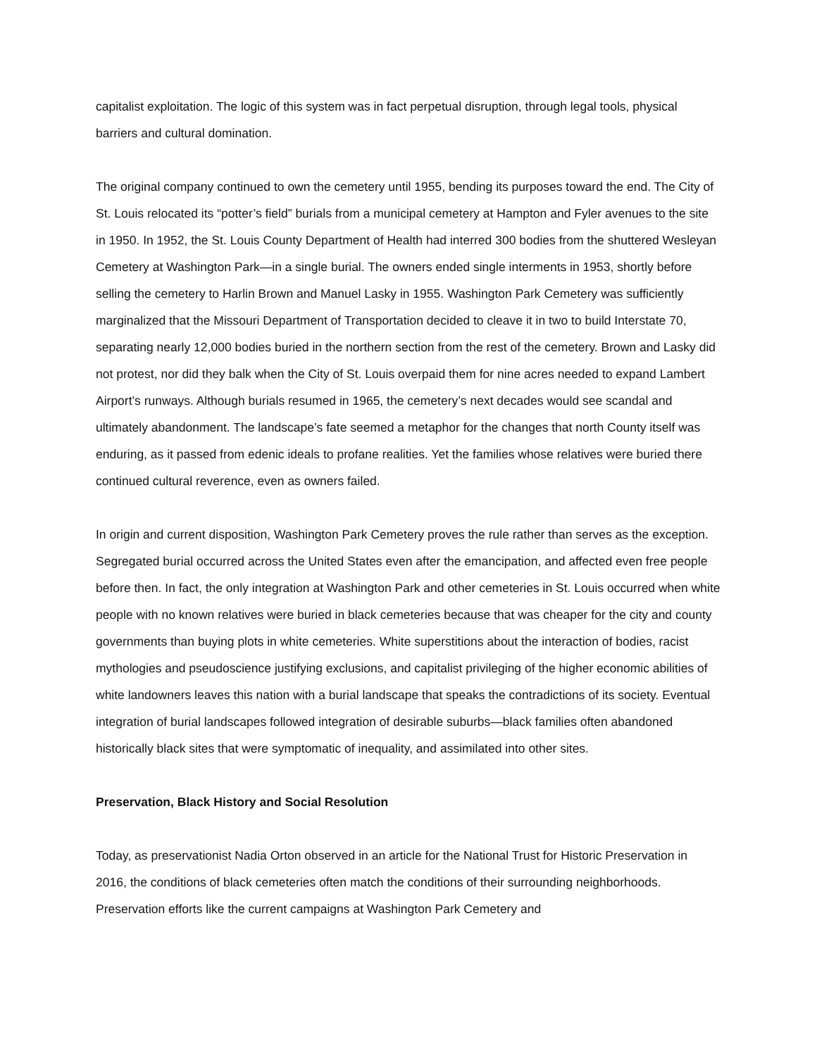capitalist exploitation. The logic of this system was in fact perpetual disruption, through legal tools, physical barriers and cultural domination.
The original company continued to own the cemetery until 1955, bending its purposes toward the end. The City of St. Louis relocated its “potter’s field” burials from a municipal cemetery at Hampton and Fyler avenues to the site in 1950. In 1952, the St. Louis County Department of Health had interred 300 bodies from the shuttered Wesleyan Cemetery at Washington Park—in a single burial. The owners ended single interments in 1953, shortly before selling the cemetery to Harlin Brown and Manuel Lasky in 1955. Washington Park Cemetery was sufficiently marginalized that the Missouri Department of Transportation decided to cleave it in two to build Interstate 70, separating nearly 12,000 bodies buried in the northern section from the rest of the cemetery. Brown and Lasky did not protest, nor did they balk when the City of St. Louis overpaid them for nine acres needed to expand Lambert Airport’s runways. Although burials resumed in 1965, the cemetery’s next decades would see scandal and ultimately abandonment. The landscape’s fate seemed a metaphor for the changes that north County itself was enduring, as it passed from edenic ideals to profane realities. Yet the families whose relatives were buried there continued cultural reverence, even as owners failed.
In origin and current disposition, Washington Park Cemetery proves the rule rather than serves as the exception. Segregated burial occurred across the United States even after the emancipation, and affected even free people before then. In fact, the only integration at Washington Park and other cemeteries in St. Louis occurred when white people with no known relatives were buried in black cemeteries because that was cheaper for the city and county governments than buying plots in white cemeteries. White superstitions about the interaction of bodies, racist mythologies and pseudoscience justifying exclusions, and capitalist privileging of the higher economic abilities of white landowners leaves this nation with a burial landscape that speaks the contradictions of its society. Eventual integration of burial landscapes followed integration of desirable suburbs—black families often abandoned historically black sites that were symptomatic of inequality, and assimilated into other sites.
Preservation, Black History and Social Resolution
Today, as preservationist Nadia Orton observed in an article for the National Trust for Historic Preservation in 2016, the conditions of black cemeteries often match the conditions of their surrounding neighborhoods. Preservation efforts like the current campaigns at Washington Park Cemetery and